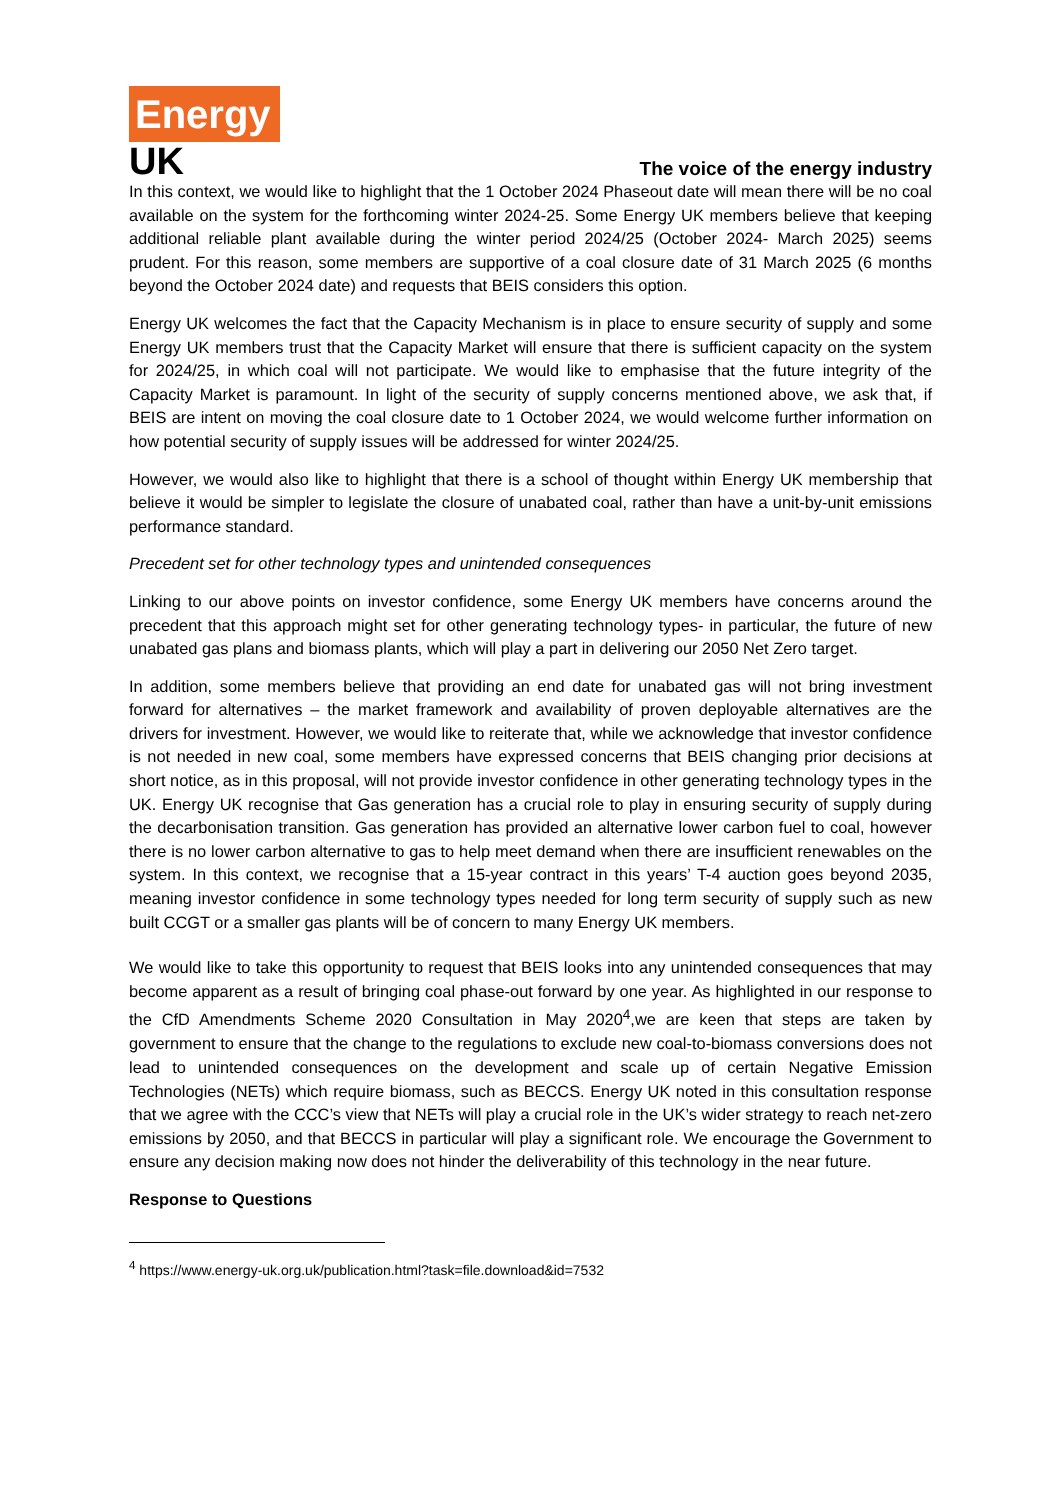Energy
UK
The voice of the energy industry
In this context, we would like to highlight that the 1 October 2024 Phaseout date will mean there will be no coal available on the system for the forthcoming winter 2024-25. Some Energy UK members believe that keeping additional reliable plant available during the winter period 2024/25 (October 2024- March 2025) seems prudent. For this reason, some members are supportive of a coal closure date of 31 March 2025 (6 months beyond the October 2024 date) and requests that BEIS considers this option.
Energy UK welcomes the fact that the Capacity Mechanism is in place to ensure security of supply and some Energy UK members trust that the Capacity Market will ensure that there is sufficient capacity on the system for 2024/25, in which coal will not participate. We would like to emphasise that the future integrity of the Capacity Market is paramount. In light of the security of supply concerns mentioned above, we ask that, if BEIS are intent on moving the coal closure date to 1 October 2024, we would welcome further information on how potential security of supply issues will be addressed for winter 2024/25.
However, we would also like to highlight that there is a school of thought within Energy UK membership that believe it would be simpler to legislate the closure of unabated coal, rather than have a unit-by-unit emissions performance standard.
Precedent set for other technology types and unintended consequences
Linking to our above points on investor confidence, some Energy UK members have concerns around the precedent that this approach might set for other generating technology types- in particular, the future of new unabated gas plans and biomass plants, which will play a part in delivering our 2050 Net Zero target.
In addition, some members believe that providing an end date for unabated gas will not bring investment forward for alternatives – the market framework and availability of proven deployable alternatives are the drivers for investment. However, we would like to reiterate that, while we acknowledge that investor confidence is not needed in new coal, some members have expressed concerns that BEIS changing prior decisions at short notice, as in this proposal, will not provide investor confidence in other generating technology types in the UK. Energy UK recognise that Gas generation has a crucial role to play in ensuring security of supply during the decarbonisation transition. Gas generation has provided an alternative lower carbon fuel to coal, however there is no lower carbon alternative to gas to help meet demand when there are insufficient renewables on the system. In this context, we recognise that a 15-year contract in this years’ T-4 auction goes beyond 2035, meaning investor confidence in some technology types needed for long term security of supply such as new built CCGT or a smaller gas plants will be of concern to many Energy UK members.
We would like to take this opportunity to request that BEIS looks into any unintended consequences that may become apparent as a result of bringing coal phase-out forward by one year. As highlighted in our response to the CfD Amendments Scheme 2020 Consultation in May 2020<sup>4</sup>,we are keen that steps are taken by government to ensure that the change to the regulations to exclude new coal-to-biomass conversions does not lead to unintended consequences on the development and scale up of certain Negative Emission Technologies (NETs) which require biomass, such as BECCS. Energy UK noted in this consultation response that we agree with the CCC’s view that NETs will play a crucial role in the UK’s wider strategy to reach net-zero emissions by 2050, and that BECCS in particular will play a significant role. We encourage the Government to ensure any decision making now does not hinder the deliverability of this technology in the near future.
Response to Questions
<sup>4</sup> https://www.energy-uk.org.uk/publication.html?task=file.download&id=7532